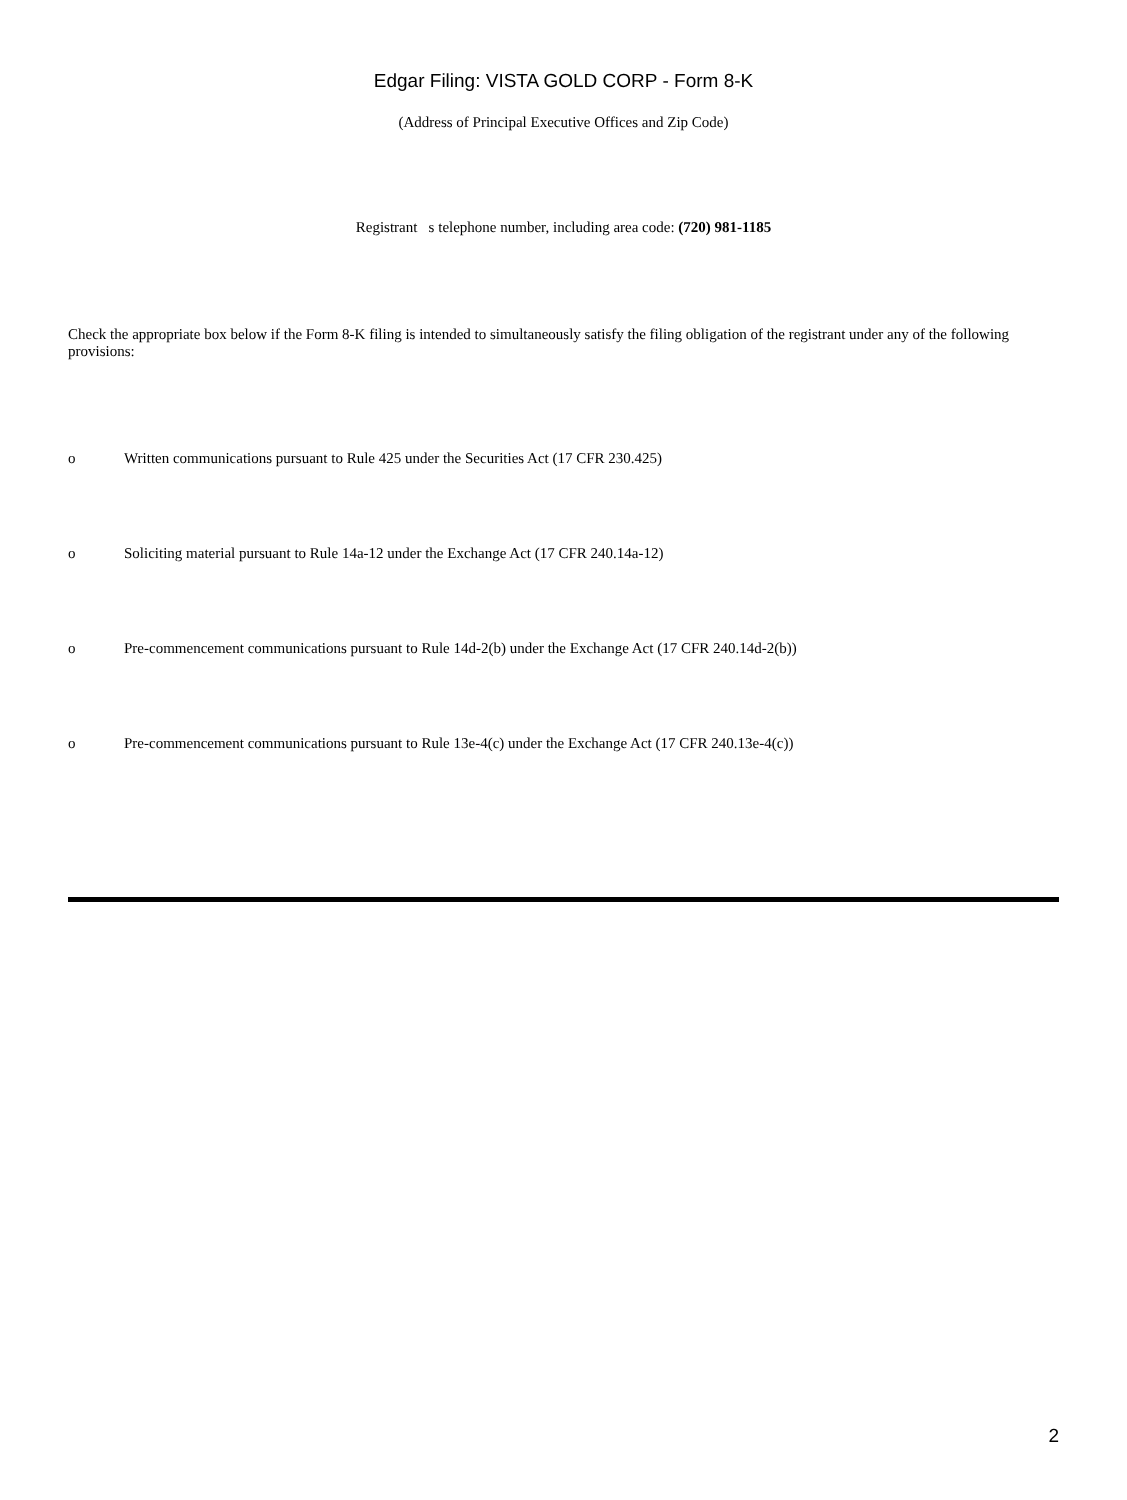Edgar Filing: VISTA GOLD CORP - Form 8-K
(Address of Principal Executive Offices and Zip Code)
Registrant s telephone number, including area code: (720) 981-1185
Check the appropriate box below if the Form 8-K filing is intended to simultaneously satisfy the filing obligation of the registrant under any of the following provisions:
o Written communications pursuant to Rule 425 under the Securities Act (17 CFR 230.425)
o Soliciting material pursuant to Rule 14a-12 under the Exchange Act (17 CFR 240.14a-12)
o Pre-commencement communications pursuant to Rule 14d-2(b) under the Exchange Act (17 CFR 240.14d-2(b))
o Pre-commencement communications pursuant to Rule 13e-4(c) under the Exchange Act (17 CFR 240.13e-4(c))
2